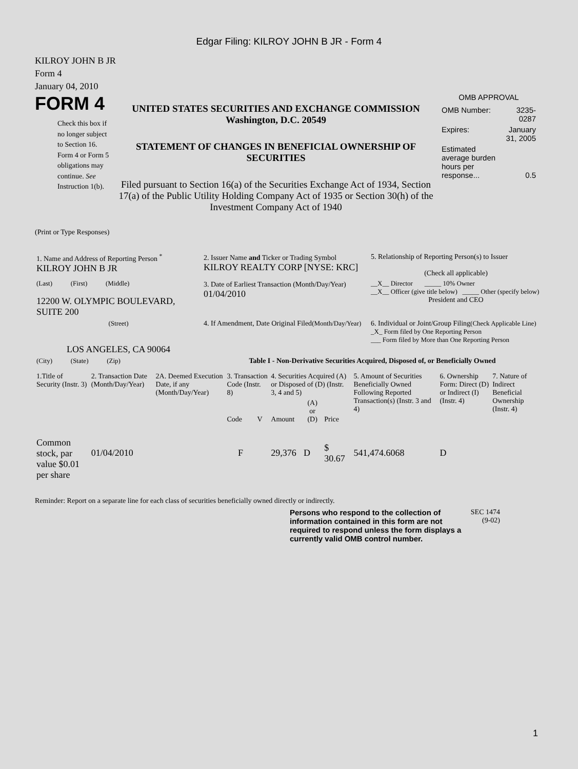Edgar Filing: KILROY JOHN B JR - Form 4
KILROY JOHN B JR
Form 4
January 04, 2010
FORM 4
Check this box if no longer subject to Section 16. Form 4 or Form 5 obligations may continue. See Instruction 1(b).
UNITED STATES SECURITIES AND EXCHANGE COMMISSION
Washington, D.C. 20549
STATEMENT OF CHANGES IN BENEFICIAL OWNERSHIP OF SECURITIES
Filed pursuant to Section 16(a) of the Securities Exchange Act of 1934, Section 17(a) of the Public Utility Holding Company Act of 1935 or Section 30(h) of the Investment Company Act of 1940
OMB APPROVAL
| OMB Number: | 3235-0287 |
| Expires: | January 31, 2005 |
| Estimated average burden hours per response... | 0.5 |
(Print or Type Responses)
| 1. Name and Address of Reporting Person <sup>*</sup> KILROY JOHN B JR | 2. Issuer Name and Ticker or Trading Symbol KILROY REALTY CORP [NYSE: KRC] | 5. Relationship of Reporting Person(s) to Issuer (Check all applicable) |
| (Last) (First) (Middle) 12200 W. OLYMPIC BOULEVARD, SUITE 200 | 3. Date of Earliest Transaction (Month/Day/Year) 01/04/2010 | __X__ Director _____ 10% Owner __X__ Officer (give title below) _____ Other (specify below) President and CEO |
| (Street) LOS ANGELES, CA 90064 | 4. If Amendment, Date Original Filed (Month/Day/Year) | 6. Individual or Joint/Group Filing (Check Applicable Line) _X_ Form filed by One Reporting Person ___ Form filed by More than One Reporting Person |
| (City) (State) (Zip) | Table I - Non-Derivative Securities Acquired, Disposed of, or Beneficially Owned | |
| 1.Title of Security (Instr. 3) | 2. Transaction Date (Month/Day/Year) | 2A. Deemed Execution Date, if any (Month/Day/Year) | 3. Transaction Code (Instr. 8) | | 4. Securities Acquired (A) or Disposed of (D) (Instr. 3, 4 and 5) | | | 5. Amount of Securities Beneficially Owned Following Reported Transaction(s) (Instr. 3 and 4) | 6. Ownership Form: Direct (D) or Indirect (I) (Instr. 4) | 7. Nature of Indirect Beneficial Ownership (Instr. 4) |
| --- | --- | --- | --- | --- | --- | --- | --- | --- | --- | --- |
| | | | Code | V | Amount | (A) or (D) | Price | | | |
| Common stock, par value $0.01 per share | 01/04/2010 | | F | | 29,376 | D | $ 30.67 | 541,474.6068 | D | |
Reminder: Report on a separate line for each class of securities beneficially owned directly or indirectly.
Persons who respond to the collection of information contained in this form are not required to respond unless the form displays a currently valid OMB control number.
SEC 1474 (9-02)
1